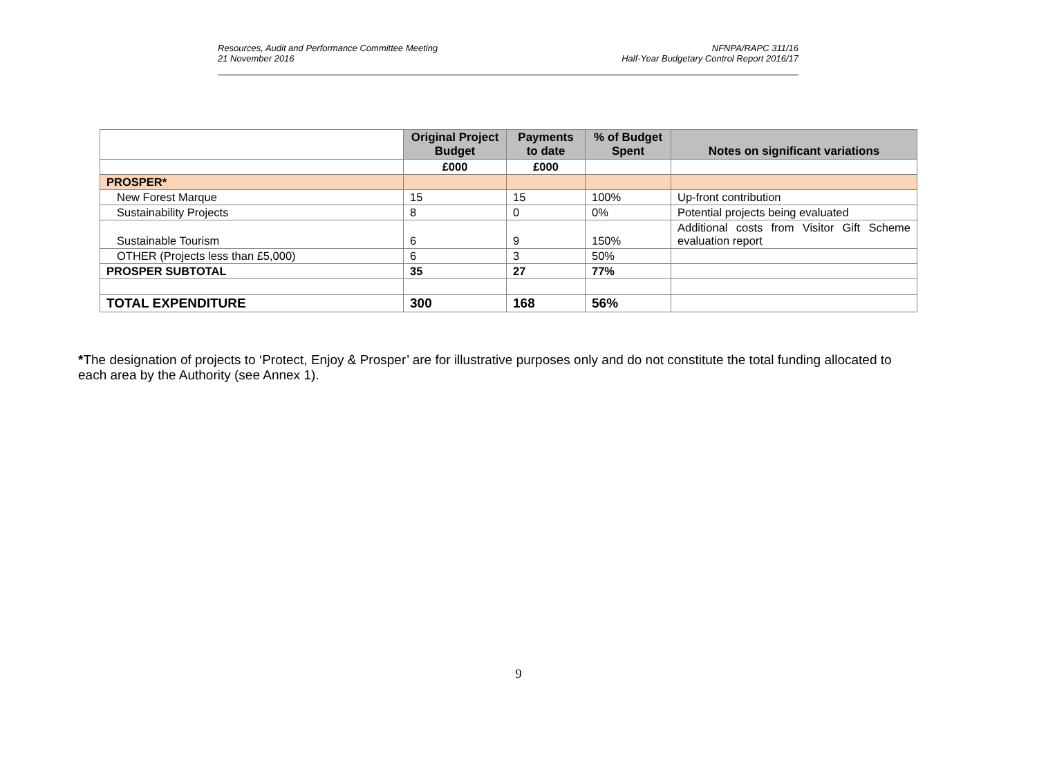Resources, Audit and Performance Committee Meeting
21 November 2016
NFNPA/RAPC 311/16
Half-Year Budgetary Control Report 2016/17
| | Original Project Budget | Payments to date | % of Budget Spent | Notes on significant variations |
| --- | --- | --- | --- | --- |
| | £000 | £000 | | |
| PROSPER* | | | | |
| New Forest Marque | 15 | 15 | 100% | Up-front contribution |
| Sustainability Projects | 8 | 0 | 0% | Potential projects being evaluated |
| Sustainable Tourism | 6 | 9 | 150% | Additional costs from Visitor Gift Scheme evaluation report |
| OTHER (Projects less than £5,000) | 6 | 3 | 50% | |
| PROSPER SUBTOTAL | 35 | 27 | 77% | |
| TOTAL EXPENDITURE | 300 | 168 | 56% | |
*The designation of projects to ‘Protect, Enjoy & Prosper’ are for illustrative purposes only and do not constitute the total funding allocated to each area by the Authority (see Annex 1).
9